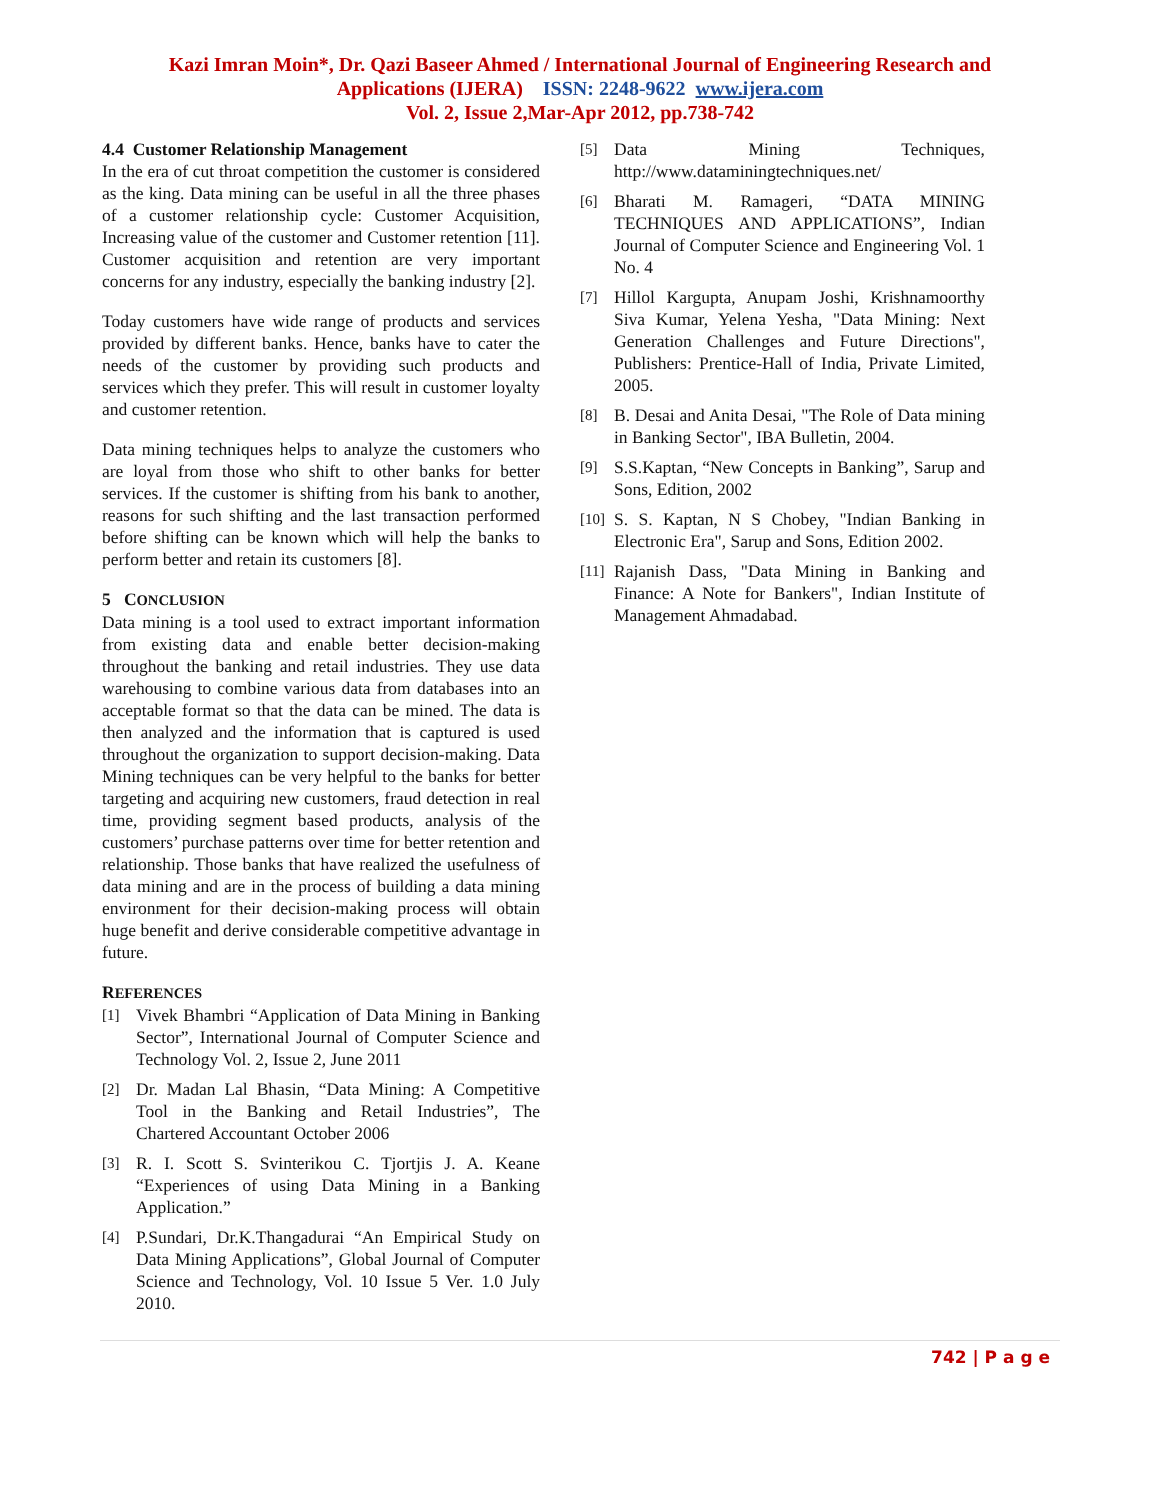Kazi Imran Moin*, Dr. Qazi Baseer Ahmed / International Journal of Engineering Research and
Applications (IJERA) ISSN: 2248-9622 www.ijera.com
Vol. 2, Issue 2,Mar-Apr 2012, pp.738-742
4.4 Customer Relationship Management
In the era of cut throat competition the customer is considered as the king. Data mining can be useful in all the three phases of a customer relationship cycle: Customer Acquisition, Increasing value of the customer and Customer retention [11]. Customer acquisition and retention are very important concerns for any industry, especially the banking industry [2].
Today customers have wide range of products and services provided by different banks. Hence, banks have to cater the needs of the customer by providing such products and services which they prefer. This will result in customer loyalty and customer retention.
Data mining techniques helps to analyze the customers who are loyal from those who shift to other banks for better services. If the customer is shifting from his bank to another, reasons for such shifting and the last transaction performed before shifting can be known which will help the banks to perform better and retain its customers [8].
5 CONCLUSION
Data mining is a tool used to extract important information from existing data and enable better decision-making throughout the banking and retail industries. They use data warehousing to combine various data from databases into an acceptable format so that the data can be mined. The data is then analyzed and the information that is captured is used throughout the organization to support decision-making. Data Mining techniques can be very helpful to the banks for better targeting and acquiring new customers, fraud detection in real time, providing segment based products, analysis of the customers’ purchase patterns over time for better retention and relationship. Those banks that have realized the usefulness of data mining and are in the process of building a data mining environment for their decision-making process will obtain huge benefit and derive considerable competitive advantage in future.
REFERENCES
[1]
Vivek Bhambri “Application of Data Mining in Banking Sector”, International Journal of Computer Science and Technology Vol. 2, Issue 2, June 2011
[2]
Dr. Madan Lal Bhasin, “Data Mining: A Competitive Tool in the Banking and Retail Industries”, The Chartered Accountant October 2006
[3]
R. I. Scott S. Svinterikou C. Tjortjis J. A. Keane “Experiences of using Data Mining in a Banking Application.”
[4]
P.Sundari, Dr.K.Thangadurai “An Empirical Study on Data Mining Applications”, Global Journal of Computer Science and Technology, Vol. 10 Issue 5 Ver. 1.0 July 2010.
[5]
Data Mining Techniques, http://www.dataminingtechniques.net/
[6]
Bharati M. Ramageri, “DATA MINING TECHNIQUES AND APPLICATIONS”, Indian Journal of Computer Science and Engineering Vol. 1 No. 4
[7]
Hillol Kargupta, Anupam Joshi, Krishnamoorthy Siva Kumar, Yelena Yesha, "Data Mining: Next Generation Challenges and Future Directions", Publishers: Prentice-Hall of India, Private Limited, 2005.
[8]
B. Desai and Anita Desai, "The Role of Data mining in Banking Sector", IBA Bulletin, 2004.
[9]
S.S.Kaptan, “New Concepts in Banking”, Sarup and Sons, Edition, 2002
[10]
S. S. Kaptan, N S Chobey, "Indian Banking in Electronic Era", Sarup and Sons, Edition 2002.
[11]
Rajanish Dass, "Data Mining in Banking and Finance: A Note for Bankers", Indian Institute of Management Ahmadabad.
742 | P a g e